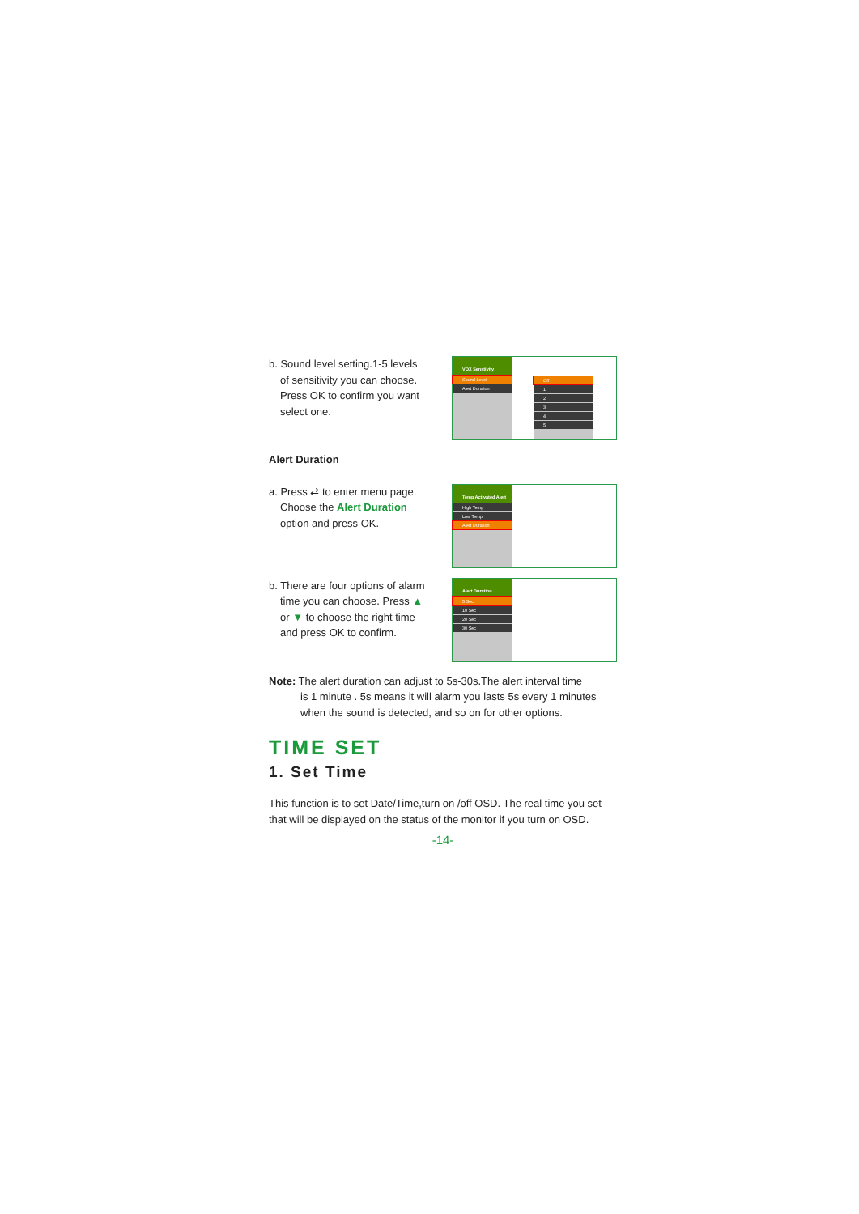b. Sound level setting.1-5 levels
of sensitivity you can choose. Press OK to confirm you want select one.
VOX Senstivity
Sound Level
Alert Duration
Off
1
2
3
4
5
Alert Duration
a. Press ⇄ to enter menu page.
Choose the Alert Duration option and press OK.
Temp Activated Alert
High Temp
Low Temp
Alert Duration
b. There are four options of alarm
time you can choose. Press ▲ or ▼ to choose the right time and press OK to confirm.
Alert Duration
5 Sec
10 Sec
20 Sec
30 Sec
Note: The alert duration can adjust to 5s-30s.The alert interval time
is 1 minute . 5s means it will alarm you lasts 5s every 1 minutes when the sound is detected, and so on for other options.
TIME SET
1. Set Time
This function is to set Date/Time,turn on /off OSD. The real time you set that will be displayed on the status of the monitor if you turn on OSD.
-14-